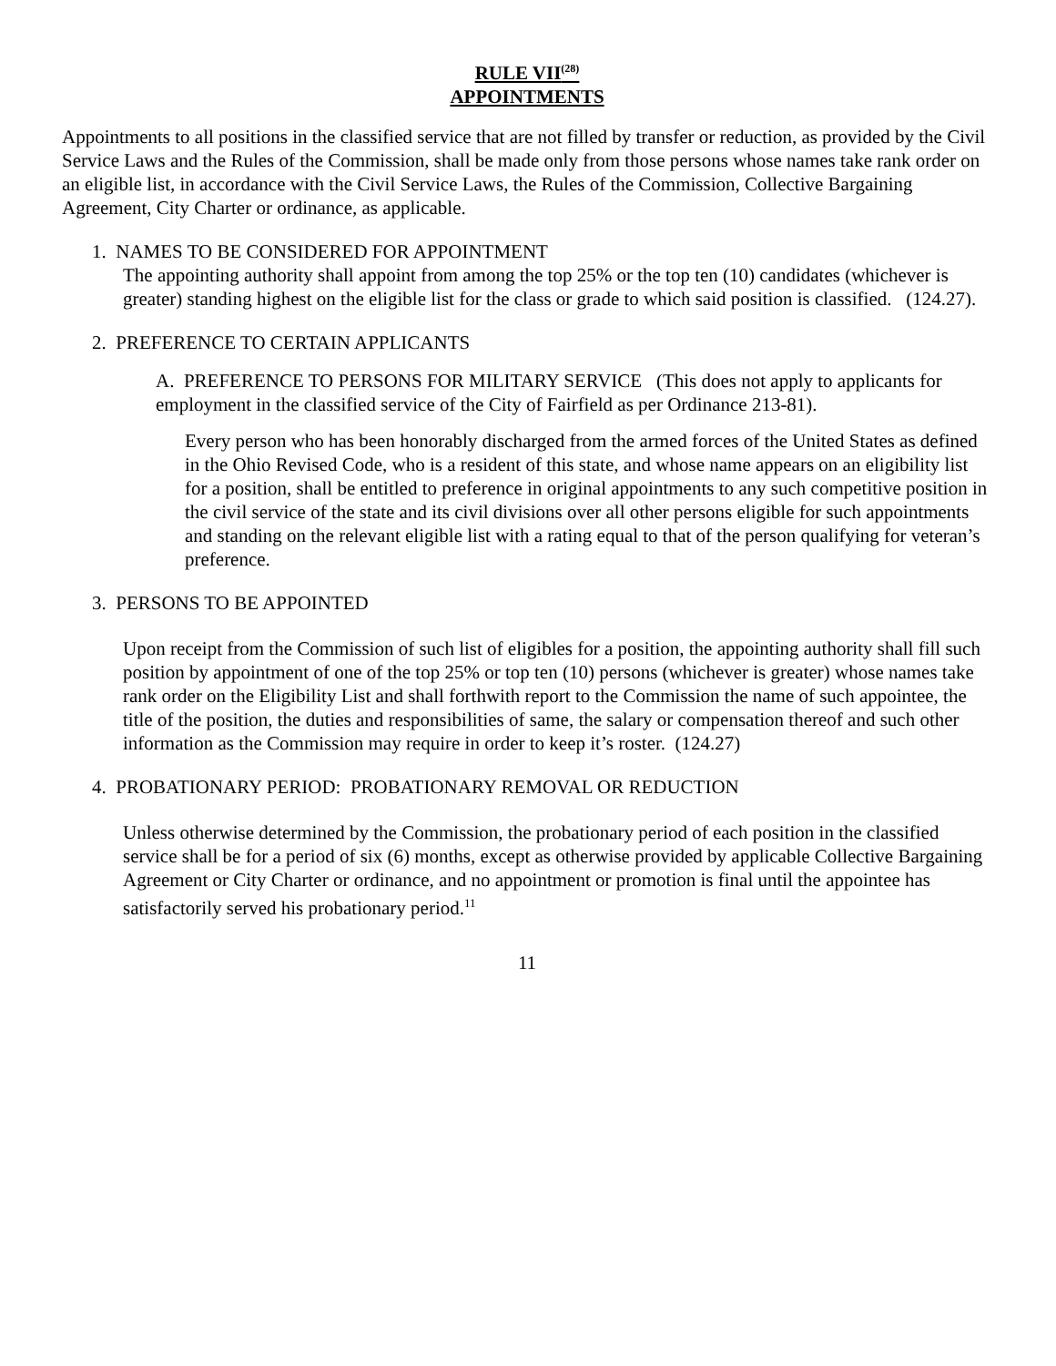RULE VII<sup>(28)</sup>
APPOINTMENTS
Appointments to all positions in the classified service that are not filled by transfer or reduction, as provided by the Civil Service Laws and the Rules of the Commission, shall be made only from those persons whose names take rank order on an eligible list, in accordance with the Civil Service Laws, the Rules of the Commission, Collective Bargaining Agreement, City Charter or ordinance, as applicable.
1. NAMES TO BE CONSIDERED FOR APPOINTMENT
The appointing authority shall appoint from among the top 25% or the top ten (10) candidates (whichever is greater) standing highest on the eligible list for the class or grade to which said position is classified. (124.27).
2. PREFERENCE TO CERTAIN APPLICANTS
A. PREFERENCE TO PERSONS FOR MILITARY SERVICE (This does not apply to applicants for employment in the classified service of the City of Fairfield as per Ordinance 213-81).
Every person who has been honorably discharged from the armed forces of the United States as defined in the Ohio Revised Code, who is a resident of this state, and whose name appears on an eligibility list for a position, shall be entitled to preference in original appointments to any such competitive position in the civil service of the state and its civil divisions over all other persons eligible for such appointments and standing on the relevant eligible list with a rating equal to that of the person qualifying for veteran’s preference.
3. PERSONS TO BE APPOINTED
Upon receipt from the Commission of such list of eligibles for a position, the appointing authority shall fill such position by appointment of one of the top 25% or top ten (10) persons (whichever is greater) whose names take rank order on the Eligibility List and shall forthwith report to the Commission the name of such appointee, the title of the position, the duties and responsibilities of same, the salary or compensation thereof and such other information as the Commission may require in order to keep it’s roster. (124.27)
4. PROBATIONARY PERIOD: PROBATIONARY REMOVAL OR REDUCTION
Unless otherwise determined by the Commission, the probationary period of each position in the classified service shall be for a period of six (6) months, except as otherwise provided by applicable Collective Bargaining Agreement or City Charter or ordinance, and no appointment or promotion is final until the appointee has satisfactorily served his probationary period.<sup>11</sup>
11